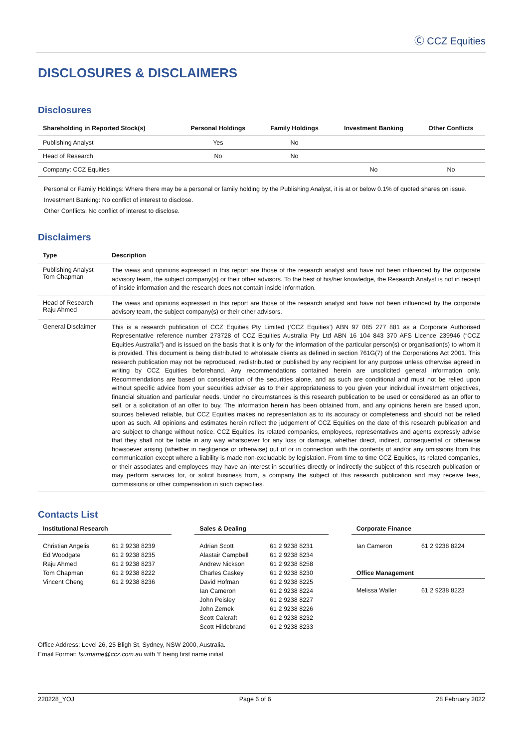Ⓒ CCZ Equities
DISCLOSURES & DISCLAIMERS
Disclosures
| Shareholding in Reported Stock(s) | Personal Holdings | Family Holdings | Investment Banking | Other Conflicts |
| --- | --- | --- | --- | --- |
| Publishing Analyst | Yes | No | | |
| Head of Research | No | No | | |
| Company: CCZ Equities | | | No | No |
Personal or Family Holdings: Where there may be a personal or family holding by the Publishing Analyst, it is at or below 0.1% of quoted shares on issue.
Investment Banking: No conflict of interest to disclose.
Other Conflicts: No conflict of interest to disclose.
Disclaimers
| Type | Description |
| --- | --- |
| Publishing Analyst Tom Chapman | The views and opinions expressed in this report are those of the research analyst and have not been influenced by the corporate advisory team, the subject company(s) or their other advisors. To the best of his/her knowledge, the Research Analyst is not in receipt of inside information and the research does not contain inside information. |
| Head of Research Raju Ahmed | The views and opinions expressed in this report are those of the research analyst and have not been influenced by the corporate advisory team, the subject company(s) or their other advisors. |
| General Disclaimer | This is a research publication of CCZ Equities Pty Limited (‘CCZ Equities’) ABN 97 085 277 881 as a Corporate Authorised Representative reference number 273728 of CCZ Equities Australia Pty Ltd ABN 16 104 843 370 AFS Licence 239946 (“CCZ Equities Australia”) and is issued on the basis that it is only for the information of the particular person(s) or organisation(s) to whom it is provided. This document is being distributed to wholesale clients as defined in section 761G(7) of the Corporations Act 2001. This research publication may not be reproduced, redistributed or published by any recipient for any purpose unless otherwise agreed in writing by CCZ Equities beforehand. Any recommendations contained herein are unsolicited general information only. Recommendations are based on consideration of the securities alone, and as such are conditional and must not be relied upon without specific advice from your securities adviser as to their appropriateness to you given your individual investment objectives, financial situation and particular needs. Under no circumstances is this research publication to be used or considered as an offer to sell, or a solicitation of an offer to buy. The information herein has been obtained from, and any opinions herein are based upon, sources believed reliable, but CCZ Equities makes no representation as to its accuracy or completeness and should not be relied upon as such. All opinions and estimates herein reflect the judgement of CCZ Equities on the date of this research publication and are subject to change without notice. CCZ Equities, its related companies, employees, representatives and agents expressly advise that they shall not be liable in any way whatsoever for any loss or damage, whether direct, indirect, consequential or otherwise howsoever arising (whether in negligence or otherwise) out of or in connection with the contents of and/or any omissions from this communication except where a liability is made non-excludable by legislation. From time to time CCZ Equities, its related companies, or their associates and employees may have an interest in securities directly or indirectly the subject of this research publication or may perform services for, or solicit business from, a company the subject of this research publication and may receive fees, commissions or other compensation in such capacities. |
Contacts List
| Institutional Research | |
| --- | --- |
| Christian Angelis | 61 2 9238 8239 |
| Ed Woodgate | 61 2 9238 8235 |
| Raju Ahmed | 61 2 9238 8237 |
| Tom Chapman | 61 2 9238 8222 |
| Vincent Cheng | 61 2 9238 8236 |
| Sales & Dealing | |
| --- | --- |
| Adrian Scott | 61 2 9238 8231 |
| Alastair Campbell | 61 2 9238 8234 |
| Andrew Nickson | 61 2 9238 8258 |
| Charles Caskey | 61 2 9238 8230 |
| David Hofman | 61 2 9238 8225 |
| Ian Cameron | 61 2 9238 8224 |
| John Peisley | 61 2 9238 8227 |
| John Zemek | 61 2 9238 8226 |
| Scott Calcraft | 61 2 9238 8232 |
| Scott Hildebrand | 61 2 9238 8233 |
| Corporate Finance | |
| --- | --- |
| Ian Cameron | 61 2 9238 8224 |
| Office Management | |
| Melissa Waller | 61 2 9238 8223 |
Office Address: Level 26, 25 Bligh St, Sydney, NSW 2000, Australia.
Email Format: fsurname@ccz.com.au with ‘f’ being first name initial
220228_YOJ Page 6 of 6 28 February 2022